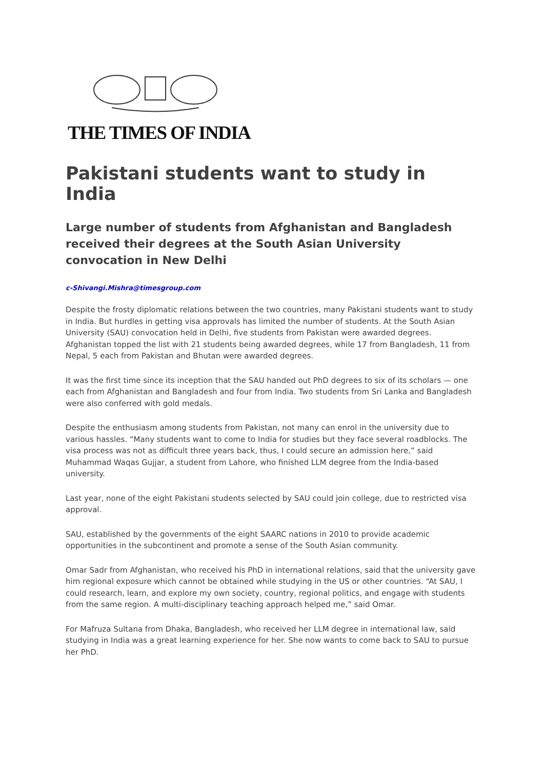THE TIMES OF INDIA
Pakistani students want to study in India
Large number of students from Afghanistan and Bangladesh received their degrees at the South Asian University convocation in New Delhi
c-Shivangi.Mishra@timesgroup.com
Despite the frosty diplomatic relations between the two countries, many Pakistani students want to study in India. But hurdles in getting visa approvals has limited the number of students. At the South Asian University (SAU) convocation held in Delhi, five students from Pakistan were awarded degrees. Afghanistan topped the list with 21 students being awarded degrees, while 17 from Bangladesh, 11 from Nepal, 5 each from Pakistan and Bhutan were awarded degrees.
It was the first time since its inception that the SAU handed out PhD degrees to six of its scholars — one each from Afghanistan and Bangladesh and four from India. Two students from Sri Lanka and Bangladesh were also conferred with gold medals.
Despite the enthusiasm among students from Pakistan, not many can enrol in the university due to various hassles. “Many students want to come to India for studies but they face several roadblocks. The visa process was not as difficult three years back, thus, I could secure an admission here,” said Muhammad Waqas Gujjar, a student from Lahore, who finished LLM degree from the India-based university.
Last year, none of the eight Pakistani students selected by SAU could join college, due to restricted visa approval.
SAU, established by the governments of the eight SAARC nations in 2010 to provide academic opportunities in the subcontinent and promote a sense of the South Asian community.
Omar Sadr from Afghanistan, who received his PhD in international relations, said that the university gave him regional exposure which cannot be obtained while studying in the US or other countries. “At SAU, I could research, learn, and explore my own society, country, regional politics, and engage with students from the same region. A multi-disciplinary teaching approach helped me,” said Omar.
For Mafruza Sultana from Dhaka, Bangladesh, who received her LLM degree in international law, said studying in India was a great learning experience for her. She now wants to come back to SAU to pursue her PhD.